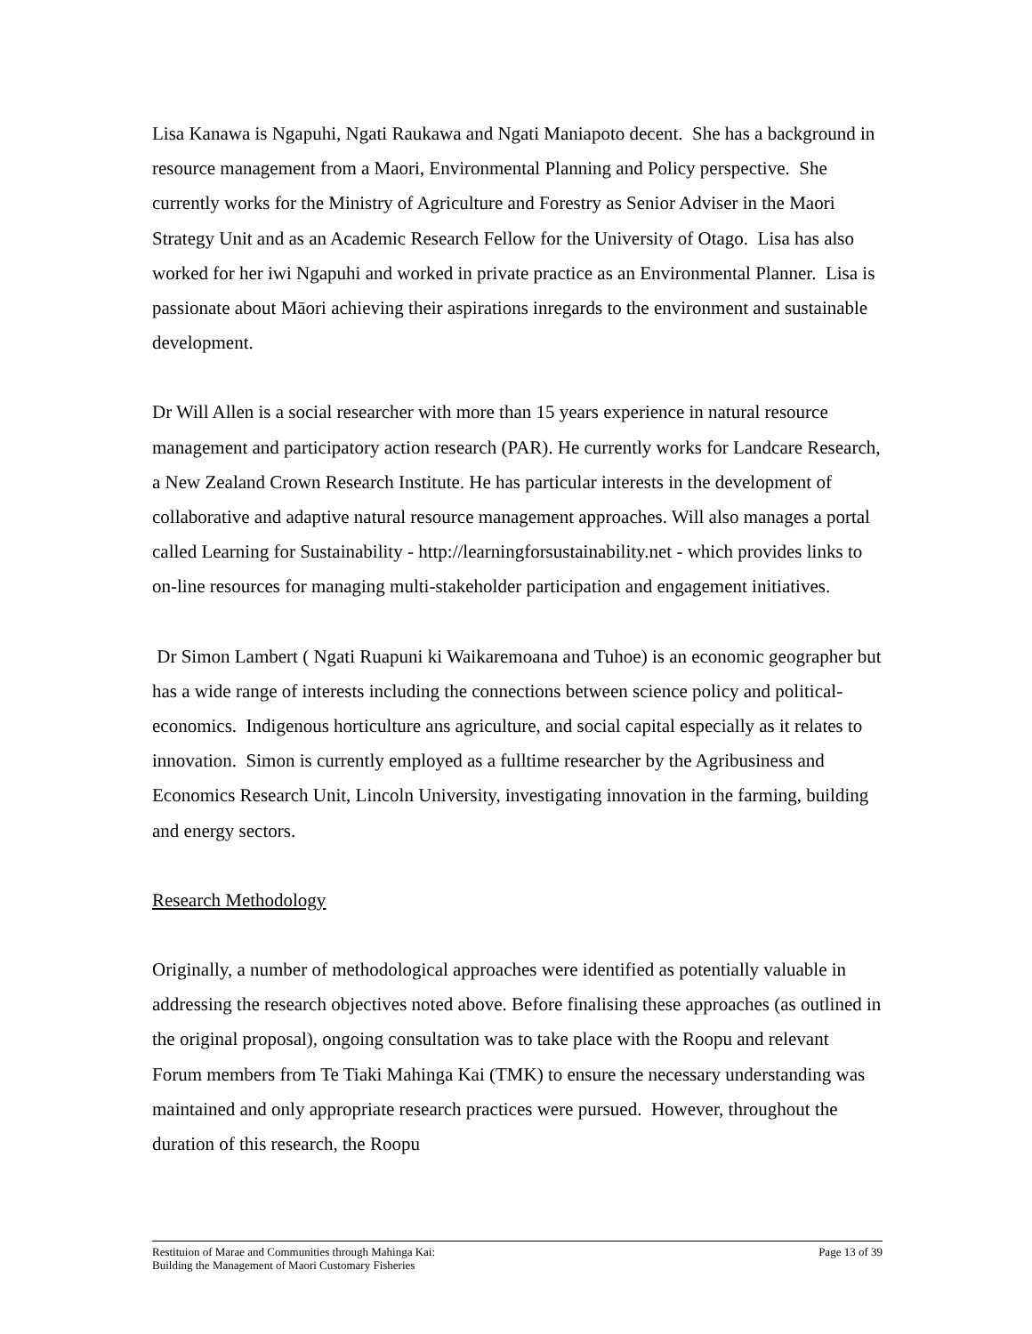Lisa Kanawa is Ngapuhi, Ngati Raukawa and Ngati Maniapoto decent. She has a background in resource management from a Maori, Environmental Planning and Policy perspective. She currently works for the Ministry of Agriculture and Forestry as Senior Adviser in the Maori Strategy Unit and as an Academic Research Fellow for the University of Otago. Lisa has also worked for her iwi Ngapuhi and worked in private practice as an Environmental Planner. Lisa is passionate about Māori achieving their aspirations inregards to the environment and sustainable development.
Dr Will Allen is a social researcher with more than 15 years experience in natural resource management and participatory action research (PAR). He currently works for Landcare Research, a New Zealand Crown Research Institute. He has particular interests in the development of collaborative and adaptive natural resource management approaches. Will also manages a portal called Learning for Sustainability - http://learningforsustainability.net - which provides links to on-line resources for managing multi-stakeholder participation and engagement initiatives.
Dr Simon Lambert ( Ngati Ruapuni ki Waikaremoana and Tuhoe) is an economic geographer but has a wide range of interests including the connections between science policy and political-economics. Indigenous horticulture ans agriculture, and social capital especially as it relates to innovation. Simon is currently employed as a fulltime researcher by the Agribusiness and Economics Research Unit, Lincoln University, investigating innovation in the farming, building and energy sectors.
Research Methodology
Originally, a number of methodological approaches were identified as potentially valuable in addressing the research objectives noted above. Before finalising these approaches (as outlined in the original proposal), ongoing consultation was to take place with the Roopu and relevant Forum members from Te Tiaki Mahinga Kai (TMK) to ensure the necessary understanding was maintained and only appropriate research practices were pursued. However, throughout the duration of this research, the Roopu
Restituion of Marae and Communities through Mahinga Kai:
Building the Management of Maori Customary Fisheries
Page 13 of 39